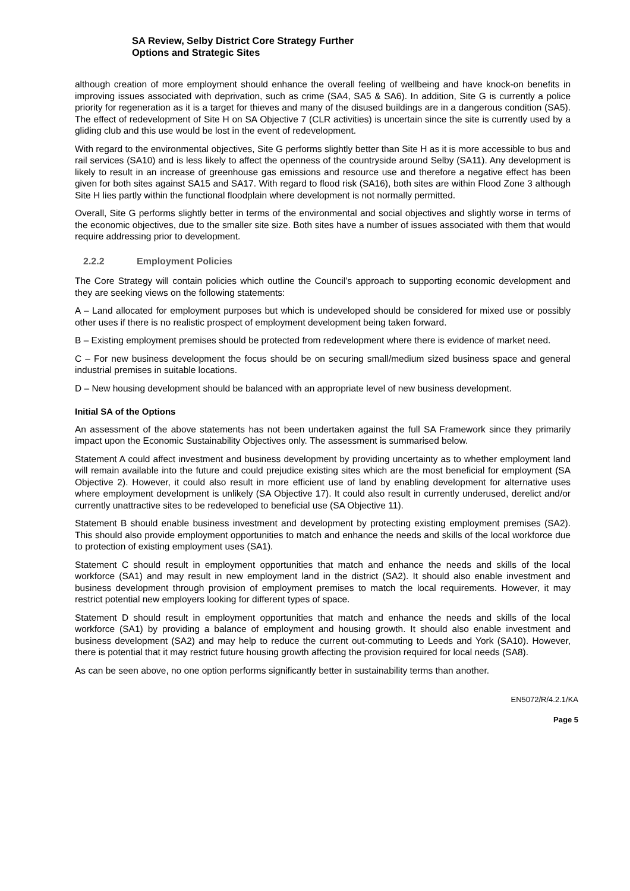SA Review, Selby District Core Strategy Further
Options and Strategic Sites
although creation of more employment should enhance the overall feeling of wellbeing and have knock-on benefits in improving issues associated with deprivation, such as crime (SA4, SA5 & SA6). In addition, Site G is currently a police priority for regeneration as it is a target for thieves and many of the disused buildings are in a dangerous condition (SA5). The effect of redevelopment of Site H on SA Objective 7 (CLR activities) is uncertain since the site is currently used by a gliding club and this use would be lost in the event of redevelopment.
With regard to the environmental objectives, Site G performs slightly better than Site H as it is more accessible to bus and rail services (SA10) and is less likely to affect the openness of the countryside around Selby (SA11). Any development is likely to result in an increase of greenhouse gas emissions and resource use and therefore a negative effect has been given for both sites against SA15 and SA17. With regard to flood risk (SA16), both sites are within Flood Zone 3 although Site H lies partly within the functional floodplain where development is not normally permitted.
Overall, Site G performs slightly better in terms of the environmental and social objectives and slightly worse in terms of the economic objectives, due to the smaller site size. Both sites have a number of issues associated with them that would require addressing prior to development.
2.2.2 Employment Policies
The Core Strategy will contain policies which outline the Council’s approach to supporting economic development and they are seeking views on the following statements:
A – Land allocated for employment purposes but which is undeveloped should be considered for mixed use or possibly other uses if there is no realistic prospect of employment development being taken forward.
B – Existing employment premises should be protected from redevelopment where there is evidence of market need.
C – For new business development the focus should be on securing small/medium sized business space and general industrial premises in suitable locations.
D – New housing development should be balanced with an appropriate level of new business development.
Initial SA of the Options
An assessment of the above statements has not been undertaken against the full SA Framework since they primarily impact upon the Economic Sustainability Objectives only. The assessment is summarised below.
Statement A could affect investment and business development by providing uncertainty as to whether employment land will remain available into the future and could prejudice existing sites which are the most beneficial for employment (SA Objective 2). However, it could also result in more efficient use of land by enabling development for alternative uses where employment development is unlikely (SA Objective 17). It could also result in currently underused, derelict and/or currently unattractive sites to be redeveloped to beneficial use (SA Objective 11).
Statement B should enable business investment and development by protecting existing employment premises (SA2). This should also provide employment opportunities to match and enhance the needs and skills of the local workforce due to protection of existing employment uses (SA1).
Statement C should result in employment opportunities that match and enhance the needs and skills of the local workforce (SA1) and may result in new employment land in the district (SA2). It should also enable investment and business development through provision of employment premises to match the local requirements. However, it may restrict potential new employers looking for different types of space.
Statement D should result in employment opportunities that match and enhance the needs and skills of the local workforce (SA1) by providing a balance of employment and housing growth. It should also enable investment and business development (SA2) and may help to reduce the current out-commuting to Leeds and York (SA10). However, there is potential that it may restrict future housing growth affecting the provision required for local needs (SA8).
As can be seen above, no one option performs significantly better in sustainability terms than another.
EN5072/R/4.2.1/KA
Page 5